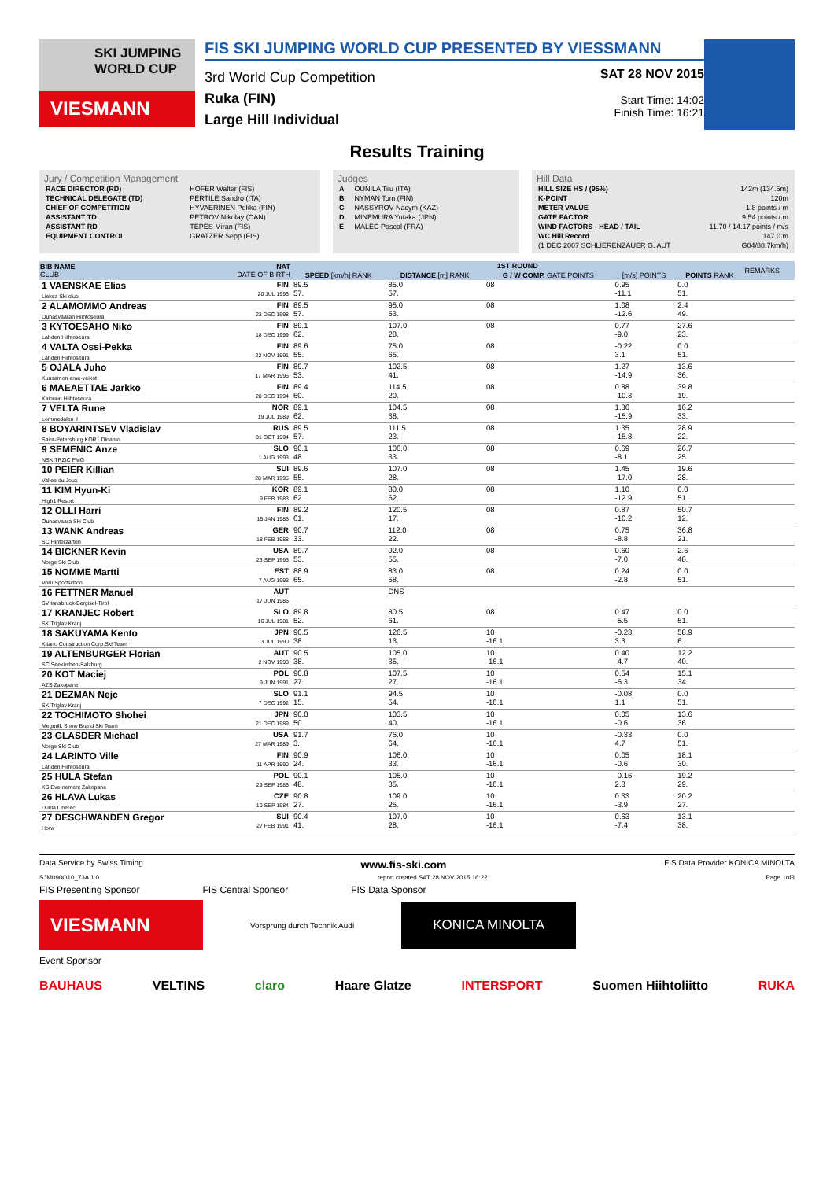SKI JUMPING WORLD CUP
VIESMANN
FIS SKI JUMPING WORLD CUP PRESENTED BY VIESSMANN
3rd World Cup Competition
Ruka (FIN)
Large Hill Individual
SAT 28 NOV 2015
Start Time: 14:02
Finish Time: 16:21
Results Training
Jury / Competition Management
| RACE DIRECTOR (RD) | HOFER Walter (FIS) |
| TECHNICAL DELEGATE (TD) | PERTILE Sandro (ITA) |
| CHIEF OF COMPETITION | HYVAERINEN Pekka (FIN) |
| ASSISTANT TD | PETROV Nikolay (CAN) |
| ASSISTANT RD | TEPES Miran (FIS) |
| EQUIPMENT CONTROL | GRATZER Sepp (FIS) |
Judges
| A | OUNILA Tiiu (ITA) |
| B | NYMAN Tom (FIN) |
| C | NASSYROV Nacym (KAZ) |
| D | MINEMURA Yutaka (JPN) |
| E | MALEC Pascal (FRA) |
Hill Data
| HILL SIZE HS / (95%) | 142m (134.5m) |
| K-POINT | 120m |
| METER VALUE | 1.8 points / m |
| GATE FACTOR | 9.54 points / m |
| WIND FACTORS - HEAD / TAIL | 11.70 / 14.17 points / m/s |
| WC Hill Record | 147.0 m |
| (1 DEC 2007 SCHLIERENZAUER G. AUT | G04/88.7km/h) |
| BIB NAME CLUB | NAT DATE OF BIRTH | 1ST ROUND | | | | | REMARKS |
| --- | --- | --- | --- | --- | --- | --- | --- |
| | | SPEED [km/h] RANK | DISTANCE [m] RANK | G / W COMP. GATE POINTS | [m/s] POINTS | POINTS RANK | |
| 1 VAENSKAE Elias Lieksa Ski club | FIN 20 JUL 1996 | 89.5 57. | 85.0 57. | 08 | 0.95 -11.1 | 0.0 51. | |
| 2 ALAMOMMO Andreas Ounasvaaran Hiihtoseura | FIN 23 DEC 1998 | 89.5 57. | 95.0 53. | 08 | 1.08 -12.6 | 2.4 49. | |
| 3 KYTOESAHO Niko Lahden Hiihtoseura | FIN 18 DEC 1999 | 89.1 62. | 107.0 28. | 08 | 0.77 -9.0 | 27.6 23. | |
| 4 VALTA Ossi-Pekka Lahden Hiihtoseura | FIN 22 NOV 1991 | 89.6 55. | 75.0 65. | 08 | -0.22 3.1 | 0.0 51. | |
| 5 OJALA Juho Kuusamon erae-veikot | FIN 17 MAR 1995 | 89.7 53. | 102.5 41. | 08 | 1.27 -14.9 | 13.6 36. | |
| 6 MAEAETTAE Jarkko Kainuun Hiihtoseura | FIN 28 DEC 1994 | 89.4 60. | 114.5 20. | 08 | 0.88 -10.3 | 39.8 19. | |
| 7 VELTA Rune Lommedalen Il | NOR 19 JUL 1989 | 89.1 62. | 104.5 38. | 08 | 1.36 -15.9 | 16.2 33. | |
| 8 BOYARINTSEV Vladislav Saint-Petersburg KOR1 Dinamo | RUS 31 OCT 1994 | 89.5 57. | 111.5 23. | 08 | 1.35 -15.8 | 28.9 22. | |
| 9 SEMENIC Anze NSK TRZIC FMG | SLO 1 AUG 1993 | 90.1 48. | 106.0 33. | 08 | 0.69 -8.1 | 26.7 25. | |
| 10 PEIER Killian Vallee du Joux | SUI 28 MAR 1995 | 89.6 55. | 107.0 28. | 08 | 1.45 -17.0 | 19.6 28. | |
| 11 KIM Hyun-Ki High1 Resort | KOR 9 FEB 1983 | 89.1 62. | 80.0 62. | 08 | 1.10 -12.9 | 0.0 51. | |
| 12 OLLI Harri Ounasvaara Ski Club | FIN 15 JAN 1985 | 89.2 61. | 120.5 17. | 08 | 0.87 -10.2 | 50.7 12. | |
| 13 WANK Andreas SC Hinterzarten | GER 18 FEB 1988 | 90.7 33. | 112.0 22. | 08 | 0.75 -8.8 | 36.8 21. | |
| 14 BICKNER Kevin Norge Ski Club | USA 23 SEP 1996 | 89.7 53. | 92.0 55. | 08 | 0.60 -7.0 | 2.6 48. | |
| 15 NOMME Martti Voru Sportschool | EST 7 AUG 1993 | 88.9 65. | 83.0 58. | 08 | 0.24 -2.8 | 0.0 51. | |
| 16 FETTNER Manuel SV Innsbruck-Bergisel-Tirol | AUT 17 JUN 1985 | | DNS | | | | |
| 17 KRANJEC Robert SK Triglav Kranj | SLO 16 JUL 1981 | 89.8 52. | 80.5 61. | 08 | 0.47 -5.5 | 0.0 51. | |
| 18 SAKUYAMA Kento Kitano Construction Corp.Ski Team | JPN 3 JUL 1990 | 90.5 38. | 126.5 13. | 10 -16.1 | -0.23 3.3 | 58.9 6. | |
| 19 ALTENBURGER Florian SC Seekirchen-Salzburg | AUT 2 NOV 1993 | 90.5 38. | 105.0 35. | 10 -16.1 | 0.40 -4.7 | 12.2 40. | |
| 20 KOT Maciej AZS Zakopane | POL 9 JUN 1991 | 90.8 27. | 107.5 27. | 10 -16.1 | 0.54 -6.3 | 15.1 34. | |
| 21 DEZMAN Nejc SK Triglav Kranj | SLO 7 DEC 1992 | 91.1 15. | 94.5 54. | 10 -16.1 | -0.08 1.1 | 0.0 51. | |
| 22 TOCHIMOTO Shohei Megmilk Snow Brand Ski Team | JPN 21 DEC 1989 | 90.0 50. | 103.5 40. | 10 -16.1 | 0.05 -0.6 | 13.6 36. | |
| 23 GLASDER Michael Norge Ski Club | USA 27 MAR 1989 | 91.7 3. | 76.0 64. | 10 -16.1 | -0.33 4.7 | 0.0 51. | |
| 24 LARINTO Ville Lahden Hiihtoseura | FIN 11 APR 1990 | 90.9 24. | 106.0 33. | 10 -16.1 | 0.05 -0.6 | 18.1 30. | |
| 25 HULA Stefan KS Eve-nement Zakopane | POL 29 SEP 1986 | 90.1 48. | 105.0 35. | 10 -16.1 | -0.16 2.3 | 19.2 29. | |
| 26 HLAVA Lukas Dukla Liberec | CZE 10 SEP 1984 | 90.8 27. | 109.0 25. | 10 -16.1 | 0.33 -3.9 | 20.2 27. | |
| 27 DESCHWANDEN Gregor Horw | SUI 27 FEB 1991 | 90.4 41. | 107.0 28. | 10 -16.1 | 0.63 -7.4 | 13.1 38. | |
Data Service by Swiss Timing www.fis-ski.com FIS Data Provider KONICA MINOLTA
SJM090O10_73A 1.0 report created SAT 28 NOV 2015 16:22 Page 1of3
FIS Presenting Sponsor FIS Central Sponsor FIS Data Sponsor
VIESMANN
Vorsprung durch Technik Audi
KONICA MINOLTA
Event Sponsor
BAUHAUS VELTINS claro Haare Glatze INTERSPORT Suomen Hiihtoliitto RUKA